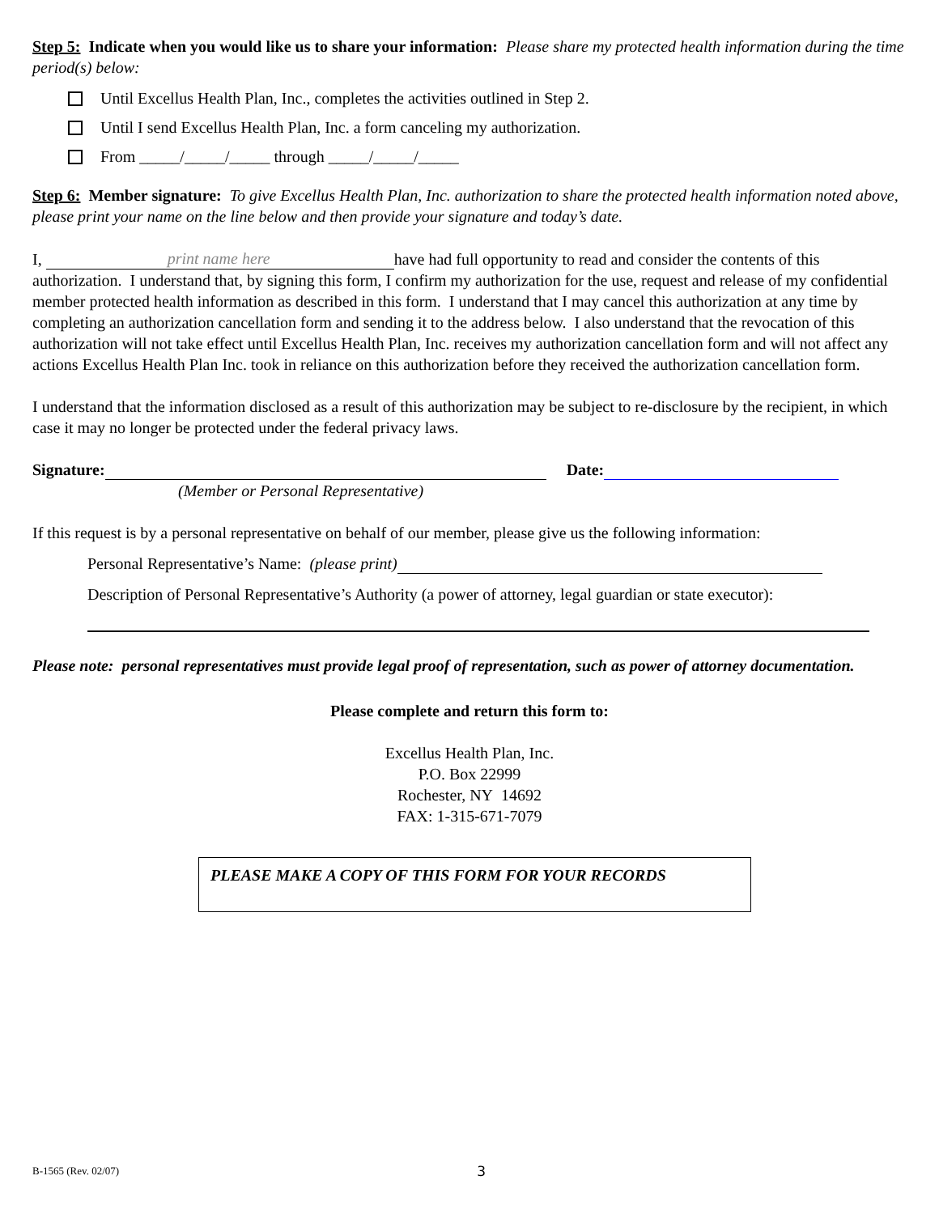Step 5: Indicate when you would like us to share your information: Please share my protected health information during the time period(s) below:
Until Excellus Health Plan, Inc., completes the activities outlined in Step 2.
Until I send Excellus Health Plan, Inc. a form canceling my authorization.
From _____/_____/_____ through _____/_____/_____
Step 6: Member signature: To give Excellus Health Plan, Inc. authorization to share the protected health information noted above, please print your name on the line below and then provide your signature and today’s date.
I, print name here have had full opportunity to read and consider the contents of this authorization. I understand that, by signing this form, I confirm my authorization for the use, request and release of my confidential member protected health information as described in this form. I understand that I may cancel this authorization at any time by completing an authorization cancellation form and sending it to the address below. I also understand that the revocation of this authorization will not take effect until Excellus Health Plan, Inc. receives my authorization cancellation form and will not affect any actions Excellus Health Plan Inc. took in reliance on this authorization before they received the authorization cancellation form.
I understand that the information disclosed as a result of this authorization may be subject to re-disclosure by the recipient, in which case it may no longer be protected under the federal privacy laws.
Signature: Date:
(Member or Personal Representative)
If this request is by a personal representative on behalf of our member, please give us the following information:
Personal Representative’s Name: (please print)
Description of Personal Representative’s Authority (a power of attorney, legal guardian or state executor):
Please note: personal representatives must provide legal proof of representation, such as power of attorney documentation.
Please complete and return this form to:
Excellus Health Plan, Inc.
P.O. Box 22999
Rochester, NY 14692
FAX: 1-315-671-7079
PLEASE MAKE A COPY OF THIS FORM FOR YOUR RECORDS
B-1565 (Rev. 02/07) 3